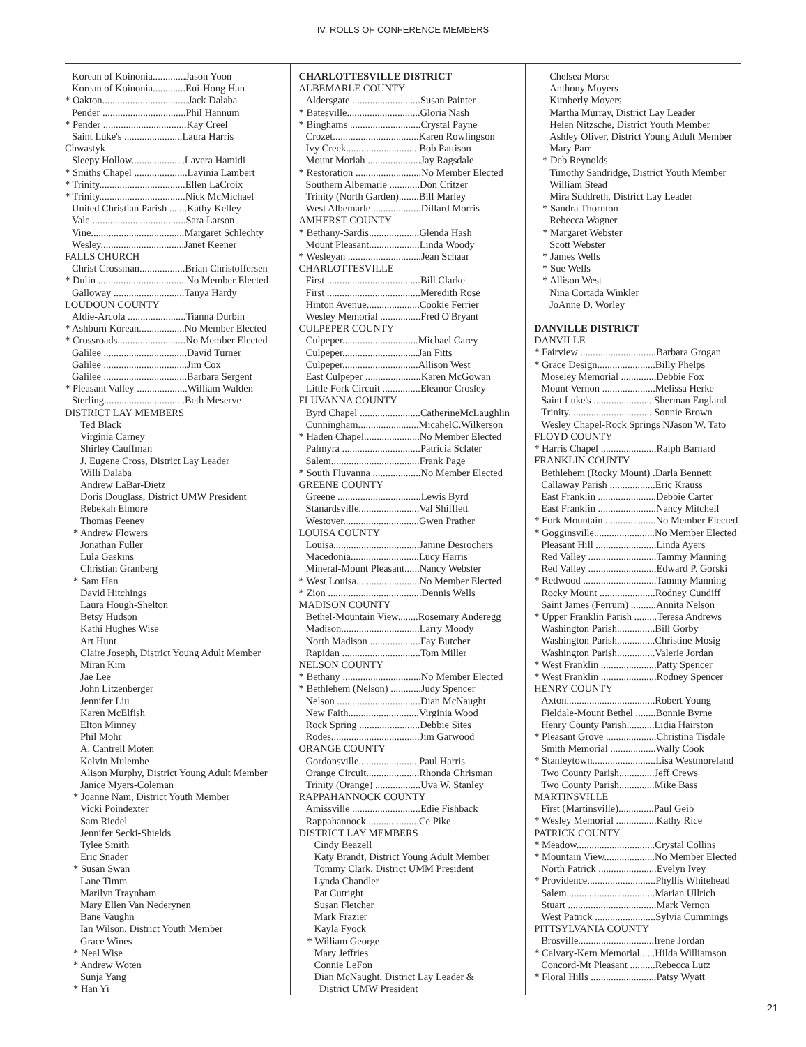IV. ROLLS OF CONFERENCE MEMBERS
Korean of Koinonia.............Jason Yoon
Korean of Koinonia.............Eui-Hong Han
* Oakton..................................Jack Dalaba
Pender .................................Phil Hannum
* Pender .................................Kay Creel
Saint Luke's .......................Laura Harris
Chwastyk
Sleepy Hollow.....................Lavera Hamidi
* Smiths Chapel .....................Lavinia Lambert
* Trinity..................................Ellen LaCroix
* Trinity..................................Nick McMichael
United Christian Parish .......Kathy Kelley
Vale .....................................Sara Larson
Vine.....................................Margaret Schlechty
Wesley.................................Janet Keener
FALLS CHURCH
Christ Crossman..................Brian Christoffersen
* Dulin ...................................No Member Elected
Galloway ............................Tanya Hardy
LOUDOUN COUNTY
Aldie-Arcola .......................Tianna Durbin
* Ashburn Korean..................No Member Elected
* Crossroads...........................No Member Elected
Galilee .................................David Turner
Galilee .................................Jim Cox
Galilee .................................Barbara Sergent
* Pleasant Valley ....................William Walden
Sterling................................Beth Meserve
DISTRICT LAY MEMBERS
Ted Black
Virginia Carney
Shirley Cauffman
J. Eugene Cross, District Lay Leader
Willi Dalaba
Andrew LaBar-Dietz
Doris Douglass, District UMW President
Rebekah Elmore
Thomas Feeney
* Andrew Flowers
Jonathan Fuller
Lula Gaskins
Christian Granberg
* Sam Han
David Hitchings
Laura Hough-Shelton
Betsy Hudson
Kathi Hughes Wise
Art Hunt
Claire Joseph, District Young Adult Member
Miran Kim
Jae Lee
John Litzenberger
Jennifer Liu
Karen McElfish
Elton Minney
Phil Mohr
A. Cantrell Moten
Kelvin Mulembe
Alison Murphy, District Young Adult Member
Janice Myers-Coleman
* Joanne Nam, District Youth Member
Vicki Poindexter
Sam Riedel
Jennifer Secki-Shields
Tylee Smith
Eric Snader
* Susan Swan
Lane Timm
Marilyn Traynham
Mary Ellen Van Nederynen
Bane Vaughn
Ian Wilson, District Youth Member
Grace Wines
* Neal Wise
* Andrew Woten
Sunja Yang
* Han Yi
CHARLOTTESVILLE DISTRICT
ALBEMARLE COUNTY
Aldersgate ...........................Susan Painter
* Batesville.............................Gloria Nash
* Binghams ............................Crystal Payne
Crozet..................................Karen Rowlingson
Ivy Creek.............................Bob Pattison
Mount Moriah .....................Jay Ragsdale
* Restoration ..........................No Member Elected
Southern Albemarle ............Don Critzer
Trinity (North Garden)........Bill Marley
West Albemarle ...................Dillard Morris
AMHERST COUNTY
* Bethany-Sardis....................Glenda Hash
Mount Pleasant....................Linda Woody
* Wesleyan .............................Jean Schaar
CHARLOTTESVILLE
First .....................................Bill Clarke
First .....................................Meredith Rose
Hinton Avenue.....................Cookie Ferrier
Wesley Memorial ................Fred O'Bryant
CULPEPER COUNTY
Culpeper..............................Michael Carey
Culpeper..............................Jan Fitts
Culpeper..............................Allison West
East Culpeper ......................Karen McGowan
Little Fork Circuit ...............Eleanor Crosley
FLUVANNA COUNTY
Byrd Chapel ........................CatherineMcLaughlin
Cunningham........................MicahelC.Wilkerson
* Haden Chapel......................No Member Elected
Palmyra ...............................Patricia Sclater
Salem...................................Frank Page
* South Fluvanna ...................No Member Elected
GREENE COUNTY
Greene .................................Lewis Byrd
Stanardsville........................Val Shifflett
Westover..............................Gwen Prather
LOUISA COUNTY
Louisa..................................Janine Desrochers
Macedonia...........................Lucy Harris
Mineral-Mount Pleasant......Nancy Webster
* West Louisa.........................No Member Elected
* Zion .....................................Dennis Wells
MADISON COUNTY
Bethel-Mountain View........Rosemary Anderegg
Madison...............................Larry Moody
North Madison ....................Fay Butcher
Rapidan ...............................Tom Miller
NELSON COUNTY
* Bethany ...............................No Member Elected
* Bethlehem (Nelson) ............Judy Spencer
Nelson .................................Dian McNaught
New Faith............................Virginia Wood
Rock Spring ........................Debbie Sites
Rodes...................................Jim Garwood
ORANGE COUNTY
Gordonsville........................Paul Harris
Orange Circuit.....................Rhonda Chrisman
Trinity (Orange) ..................Uva W. Stanley
RAPPAHANNOCK COUNTY
Amissville ...........................Edie Fishback
Rappahannock.....................Ce Pike
DISTRICT LAY MEMBERS
Cindy Beazell
Katy Brandt, District Young Adult Member
Tommy Clark, District UMM President
Lynda Chandler
Pat Cutright
Susan Fletcher
Mark Frazier
Kayla Fyock
* William George
Mary Jeffries
Connie LeFon
Dian McNaught, District Lay Leader &
District UMW President
Chelsea Morse
Anthony Moyers
Kimberly Moyers
Martha Murray, District Lay Leader
Helen Nitzsche, District Youth Member
Ashley Oliver, District Young Adult Member
Mary Parr
* Deb Reynolds
Timothy Sandridge, District Youth Member
William Stead
Mira Suddreth, District Lay Leader
* Sandra Thornton
Rebecca Wagner
* Margaret Webster
Scott Webster
* James Wells
* Sue Wells
* Allison West
Nina Cortada Winkler
JoAnne D. Worley
DANVILLE DISTRICT
DANVILLE
* Fairview ..............................Barbara Grogan
* Grace Design.......................Billy Phelps
Moseley Memorial ..............Debbie Fox
Mount Vernon .....................Melissa Herke
Saint Luke's ........................Sherman England
Trinity..................................Sonnie Brown
Wesley Chapel-Rock Springs NJason W. Tato
FLOYD COUNTY
* Harris Chapel ......................Ralph Barnard
FRANKLIN COUNTY
Bethlehem (Rocky Mount) .Darla Bennett
Callaway Parish ..................Eric Krauss
East Franklin .......................Debbie Carter
East Franklin .......................Nancy Mitchell
* Fork Mountain ....................No Member Elected
* Gogginsville........................No Member Elected
Pleasant Hill ........................Linda Ayers
Red Valley ...........................Tammy Manning
Red Valley ...........................Edward P. Gorski
* Redwood .............................Tammy Manning
Rocky Mount ......................Rodney Cundiff
Saint James (Ferrum) ..........Annita Nelson
* Upper Franklin Parish .........Teresa Andrews
Washington Parish...............Bill Gorby
Washington Parish...............Christine Mosig
Washington Parish...............Valerie Jordan
* West Franklin ......................Patty Spencer
* West Franklin ......................Rodney Spencer
HENRY COUNTY
Axton...................................Robert Young
Fieldale-Mount Bethel ........Bonnie Byrne
Henry County Parish...........Lidia Hairston
* Pleasant Grove ....................Christina Tisdale
Smith Memorial ..................Wally Cook
* Stanleytown.........................Lisa Westmoreland
Two County Parish..............Jeff Crews
Two County Parish..............Mike Bass
MARTINSVILLE
First (Martinsville)..............Paul Geib
* Wesley Memorial ................Kathy Rice
PATRICK COUNTY
* Meadow...............................Crystal Collins
* Mountain View....................No Member Elected
North Patrick .......................Evelyn Ivey
* Providence...........................Phyllis Whitehead
Salem...................................Marian Ullrich
Stuart ...................................Mark Vernon
West Patrick ........................Sylvia Cummings
PITTSYLVANIA COUNTY
Brosville..............................Irene Jordan
* Calvary-Kern Memorial......Hilda Williamson
Concord-Mt Pleasant ..........Rebecca Lutz
* Floral Hills ..........................Patsy Wyatt
21